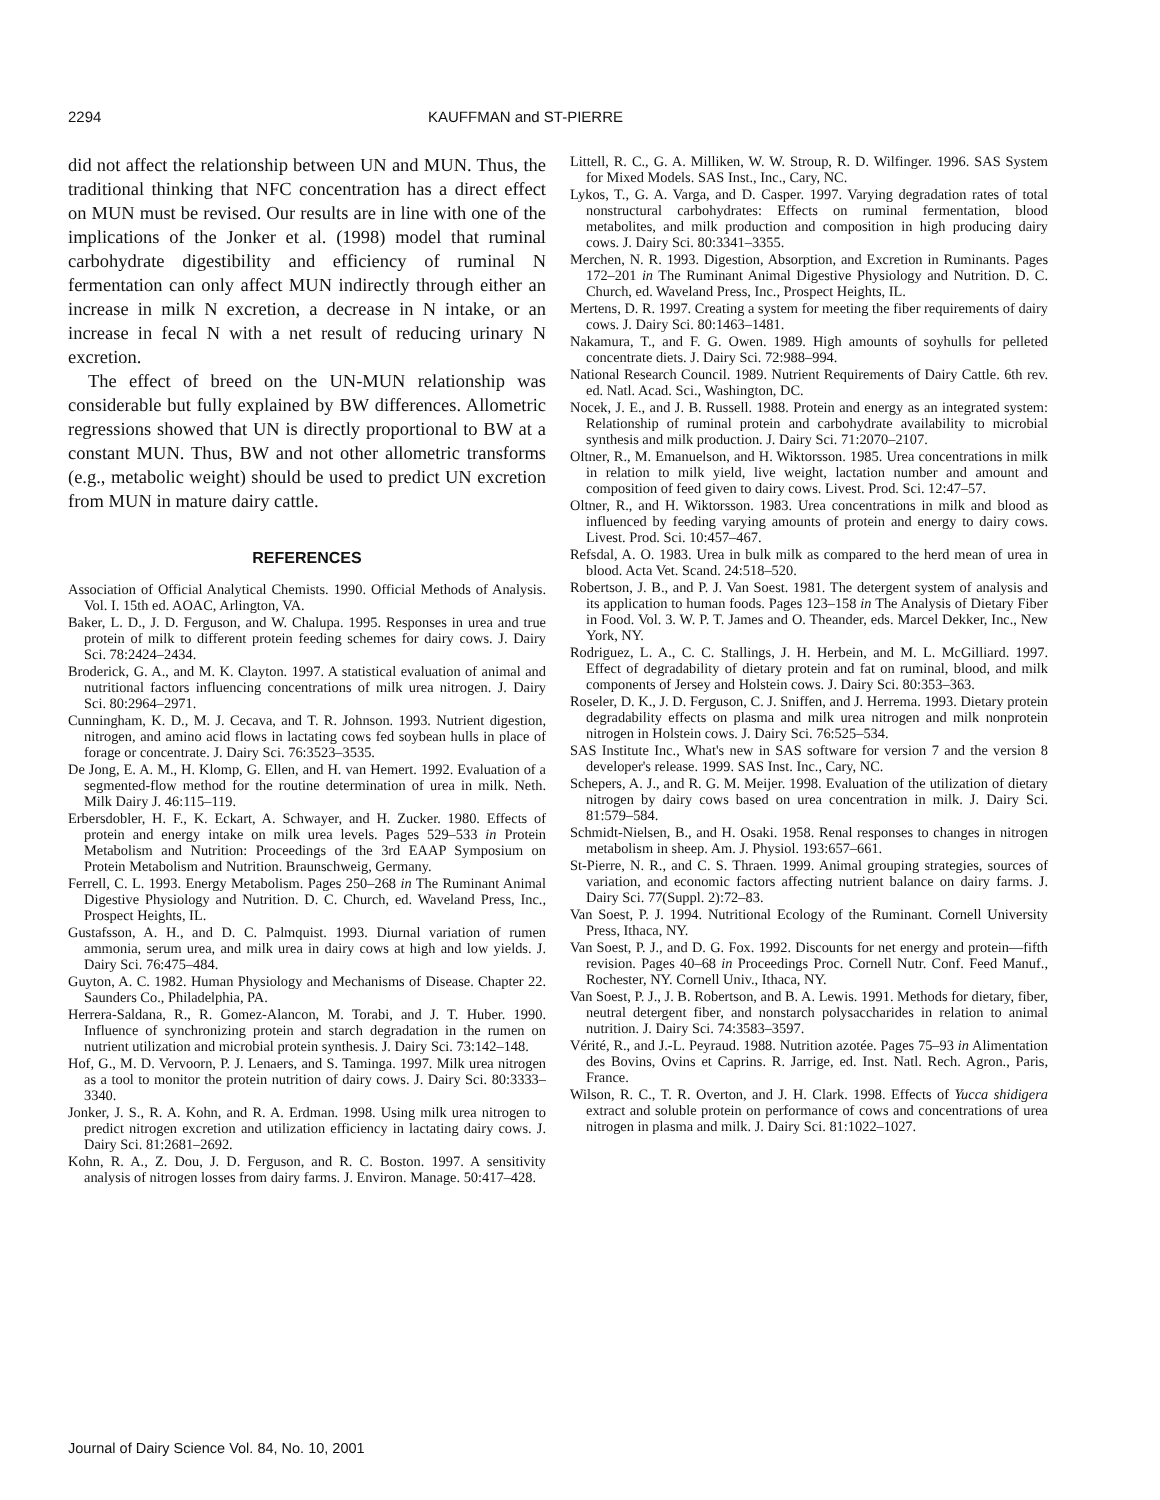2294 KAUFFMAN and ST-PIERRE
did not affect the relationship between UN and MUN. Thus, the traditional thinking that NFC concentration has a direct effect on MUN must be revised. Our results are in line with one of the implications of the Jonker et al. (1998) model that ruminal carbohydrate digestibility and efficiency of ruminal N fermentation can only affect MUN indirectly through either an increase in milk N excretion, a decrease in N intake, or an increase in fecal N with a net result of reducing urinary N excretion.
The effect of breed on the UN-MUN relationship was considerable but fully explained by BW differences. Allometric regressions showed that UN is directly proportional to BW at a constant MUN. Thus, BW and not other allometric transforms (e.g., metabolic weight) should be used to predict UN excretion from MUN in mature dairy cattle.
REFERENCES
Association of Official Analytical Chemists. 1990. Official Methods of Analysis. Vol. I. 15th ed. AOAC, Arlington, VA.
Baker, L. D., J. D. Ferguson, and W. Chalupa. 1995. Responses in urea and true protein of milk to different protein feeding schemes for dairy cows. J. Dairy Sci. 78:2424–2434.
Broderick, G. A., and M. K. Clayton. 1997. A statistical evaluation of animal and nutritional factors influencing concentrations of milk urea nitrogen. J. Dairy Sci. 80:2964–2971.
Cunningham, K. D., M. J. Cecava, and T. R. Johnson. 1993. Nutrient digestion, nitrogen, and amino acid flows in lactating cows fed soybean hulls in place of forage or concentrate. J. Dairy Sci. 76:3523–3535.
De Jong, E. A. M., H. Klomp, G. Ellen, and H. van Hemert. 1992. Evaluation of a segmented-flow method for the routine determination of urea in milk. Neth. Milk Dairy J. 46:115–119.
Erbersdobler, H. F., K. Eckart, A. Schwayer, and H. Zucker. 1980. Effects of protein and energy intake on milk urea levels. Pages 529–533 in Protein Metabolism and Nutrition: Proceedings of the 3rd EAAP Symposium on Protein Metabolism and Nutrition. Braunschweig, Germany.
Ferrell, C. L. 1993. Energy Metabolism. Pages 250–268 in The Ruminant Animal Digestive Physiology and Nutrition. D. C. Church, ed. Waveland Press, Inc., Prospect Heights, IL.
Gustafsson, A. H., and D. C. Palmquist. 1993. Diurnal variation of rumen ammonia, serum urea, and milk urea in dairy cows at high and low yields. J. Dairy Sci. 76:475–484.
Guyton, A. C. 1982. Human Physiology and Mechanisms of Disease. Chapter 22. Saunders Co., Philadelphia, PA.
Herrera-Saldana, R., R. Gomez-Alancon, M. Torabi, and J. T. Huber. 1990. Influence of synchronizing protein and starch degradation in the rumen on nutrient utilization and microbial protein synthesis. J. Dairy Sci. 73:142–148.
Hof, G., M. D. Vervoorn, P. J. Lenaers, and S. Taminga. 1997. Milk urea nitrogen as a tool to monitor the protein nutrition of dairy cows. J. Dairy Sci. 80:3333–3340.
Jonker, J. S., R. A. Kohn, and R. A. Erdman. 1998. Using milk urea nitrogen to predict nitrogen excretion and utilization efficiency in lactating dairy cows. J. Dairy Sci. 81:2681–2692.
Kohn, R. A., Z. Dou, J. D. Ferguson, and R. C. Boston. 1997. A sensitivity analysis of nitrogen losses from dairy farms. J. Environ. Manage. 50:417–428.
Littell, R. C., G. A. Milliken, W. W. Stroup, R. D. Wilfinger. 1996. SAS System for Mixed Models. SAS Inst., Inc., Cary, NC.
Lykos, T., G. A. Varga, and D. Casper. 1997. Varying degradation rates of total nonstructural carbohydrates: Effects on ruminal fermentation, blood metabolites, and milk production and composition in high producing dairy cows. J. Dairy Sci. 80:3341–3355.
Merchen, N. R. 1993. Digestion, Absorption, and Excretion in Ruminants. Pages 172–201 in The Ruminant Animal Digestive Physiology and Nutrition. D. C. Church, ed. Waveland Press, Inc., Prospect Heights, IL.
Mertens, D. R. 1997. Creating a system for meeting the fiber requirements of dairy cows. J. Dairy Sci. 80:1463–1481.
Nakamura, T., and F. G. Owen. 1989. High amounts of soyhulls for pelleted concentrate diets. J. Dairy Sci. 72:988–994.
National Research Council. 1989. Nutrient Requirements of Dairy Cattle. 6th rev. ed. Natl. Acad. Sci., Washington, DC.
Nocek, J. E., and J. B. Russell. 1988. Protein and energy as an integrated system: Relationship of ruminal protein and carbohydrate availability to microbial synthesis and milk production. J. Dairy Sci. 71:2070–2107.
Oltner, R., M. Emanuelson, and H. Wiktorsson. 1985. Urea concentrations in milk in relation to milk yield, live weight, lactation number and amount and composition of feed given to dairy cows. Livest. Prod. Sci. 12:47–57.
Oltner, R., and H. Wiktorsson. 1983. Urea concentrations in milk and blood as influenced by feeding varying amounts of protein and energy to dairy cows. Livest. Prod. Sci. 10:457–467.
Refsdal, A. O. 1983. Urea in bulk milk as compared to the herd mean of urea in blood. Acta Vet. Scand. 24:518–520.
Robertson, J. B., and P. J. Van Soest. 1981. The detergent system of analysis and its application to human foods. Pages 123–158 in The Analysis of Dietary Fiber in Food. Vol. 3. W. P. T. James and O. Theander, eds. Marcel Dekker, Inc., New York, NY.
Rodriguez, L. A., C. C. Stallings, J. H. Herbein, and M. L. McGilliard. 1997. Effect of degradability of dietary protein and fat on ruminal, blood, and milk components of Jersey and Holstein cows. J. Dairy Sci. 80:353–363.
Roseler, D. K., J. D. Ferguson, C. J. Sniffen, and J. Herrema. 1993. Dietary protein degradability effects on plasma and milk urea nitrogen and milk nonprotein nitrogen in Holstein cows. J. Dairy Sci. 76:525–534.
SAS Institute Inc., What's new in SAS software for version 7 and the version 8 developer's release. 1999. SAS Inst. Inc., Cary, NC.
Schepers, A. J., and R. G. M. Meijer. 1998. Evaluation of the utilization of dietary nitrogen by dairy cows based on urea concentration in milk. J. Dairy Sci. 81:579–584.
Schmidt-Nielsen, B., and H. Osaki. 1958. Renal responses to changes in nitrogen metabolism in sheep. Am. J. Physiol. 193:657–661.
St-Pierre, N. R., and C. S. Thraen. 1999. Animal grouping strategies, sources of variation, and economic factors affecting nutrient balance on dairy farms. J. Dairy Sci. 77(Suppl. 2):72–83.
Van Soest, P. J. 1994. Nutritional Ecology of the Ruminant. Cornell University Press, Ithaca, NY.
Van Soest, P. J., and D. G. Fox. 1992. Discounts for net energy and protein—fifth revision. Pages 40–68 in Proceedings Proc. Cornell Nutr. Conf. Feed Manuf., Rochester, NY. Cornell Univ., Ithaca, NY.
Van Soest, P. J., J. B. Robertson, and B. A. Lewis. 1991. Methods for dietary, fiber, neutral detergent fiber, and nonstarch polysaccharides in relation to animal nutrition. J. Dairy Sci. 74:3583–3597.
Vérité, R., and J.-L. Peyraud. 1988. Nutrition azotée. Pages 75–93 in Alimentation des Bovins, Ovins et Caprins. R. Jarrige, ed. Inst. Natl. Rech. Agron., Paris, France.
Wilson, R. C., T. R. Overton, and J. H. Clark. 1998. Effects of Yucca shidigera extract and soluble protein on performance of cows and concentrations of urea nitrogen in plasma and milk. J. Dairy Sci. 81:1022–1027.
Journal of Dairy Science Vol. 84, No. 10, 2001